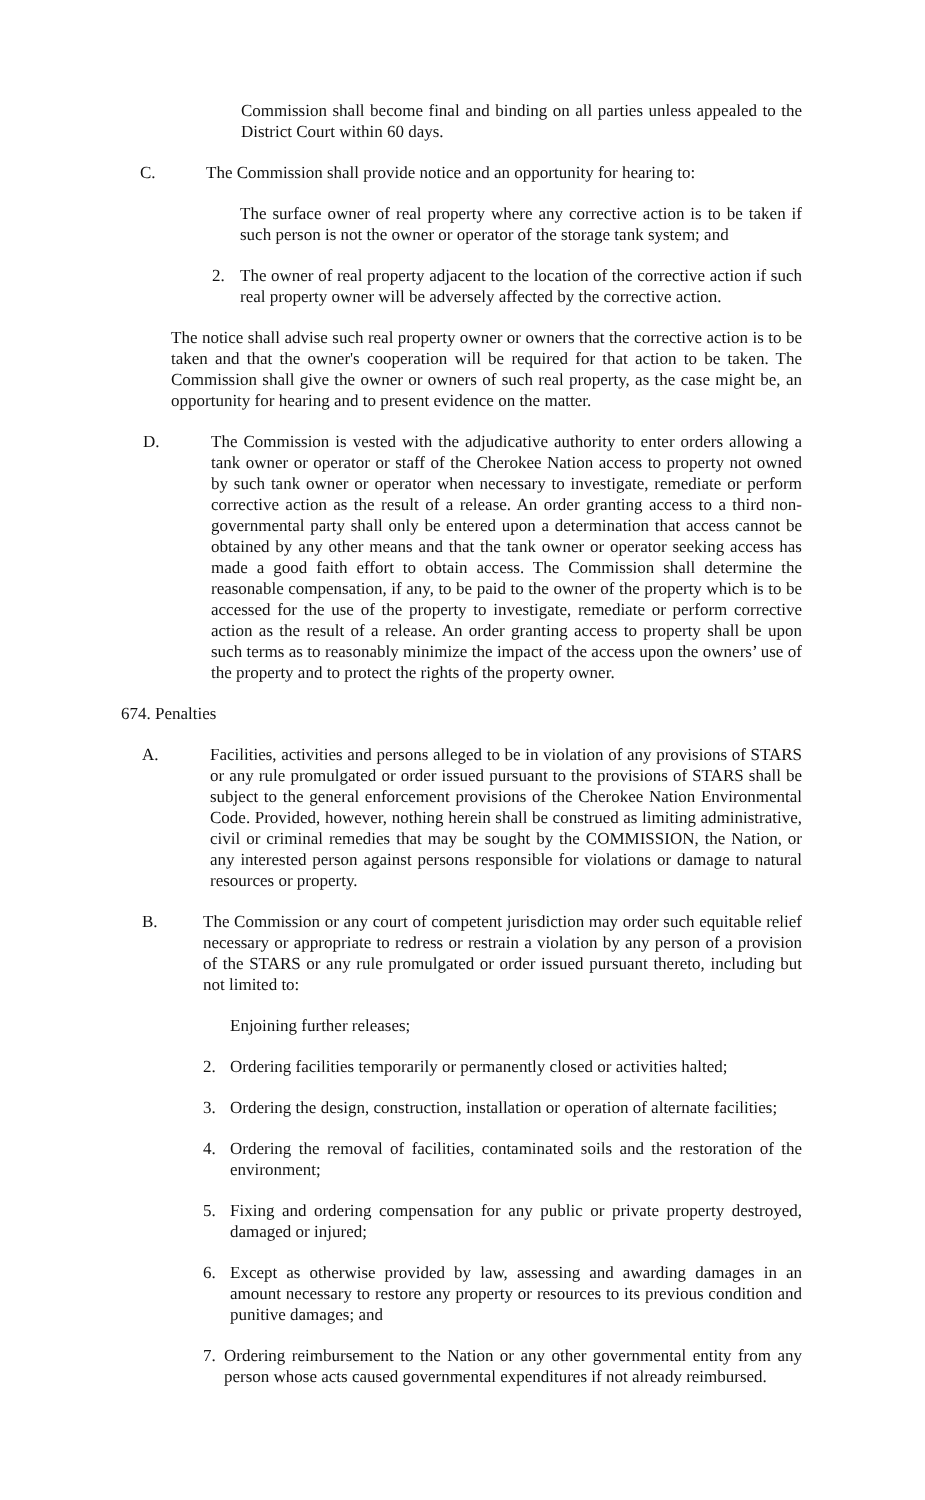Commission shall become final and binding on all parties unless appealed to the District Court within 60 days.
C. The Commission shall provide notice and an opportunity for hearing to:
The surface owner of real property where any corrective action is to be taken if such person is not the owner or operator of the storage tank system; and
2. The owner of real property adjacent to the location of the corrective action if such real property owner will be adversely affected by the corrective action.
The notice shall advise such real property owner or owners that the corrective action is to be taken and that the owner's cooperation will be required for that action to be taken. The Commission shall give the owner or owners of such real property, as the case might be, an opportunity for hearing and to present evidence on the matter.
D. The Commission is vested with the adjudicative authority to enter orders allowing a tank owner or operator or staff of the Cherokee Nation access to property not owned by such tank owner or operator when necessary to investigate, remediate or perform corrective action as the result of a release. An order granting access to a third non-governmental party shall only be entered upon a determination that access cannot be obtained by any other means and that the tank owner or operator seeking access has made a good faith effort to obtain access. The Commission shall determine the reasonable compensation, if any, to be paid to the owner of the property which is to be accessed for the use of the property to investigate, remediate or perform corrective action as the result of a release. An order granting access to property shall be upon such terms as to reasonably minimize the impact of the access upon the owners’ use of the property and to protect the rights of the property owner.
674. Penalties
A. Facilities, activities and persons alleged to be in violation of any provisions of STARS or any rule promulgated or order issued pursuant to the provisions of STARS shall be subject to the general enforcement provisions of the Cherokee Nation Environmental Code. Provided, however, nothing herein shall be construed as limiting administrative, civil or criminal remedies that may be sought by the COMMISSION, the Nation, or any interested person against persons responsible for violations or damage to natural resources or property.
B. The Commission or any court of competent jurisdiction may order such equitable relief necessary or appropriate to redress or restrain a violation by any person of a provision of the STARS or any rule promulgated or order issued pursuant thereto, including but not limited to:
Enjoining further releases;
2. Ordering facilities temporarily or permanently closed or activities halted;
3. Ordering the design, construction, installation or operation of alternate facilities;
4. Ordering the removal of facilities, contaminated soils and the restoration of the environment;
5. Fixing and ordering compensation for any public or private property destroyed, damaged or injured;
6. Except as otherwise provided by law, assessing and awarding damages in an amount necessary to restore any property or resources to its previous condition and punitive damages; and
7. Ordering reimbursement to the Nation or any other governmental entity from any person whose acts caused governmental expenditures if not already reimbursed.